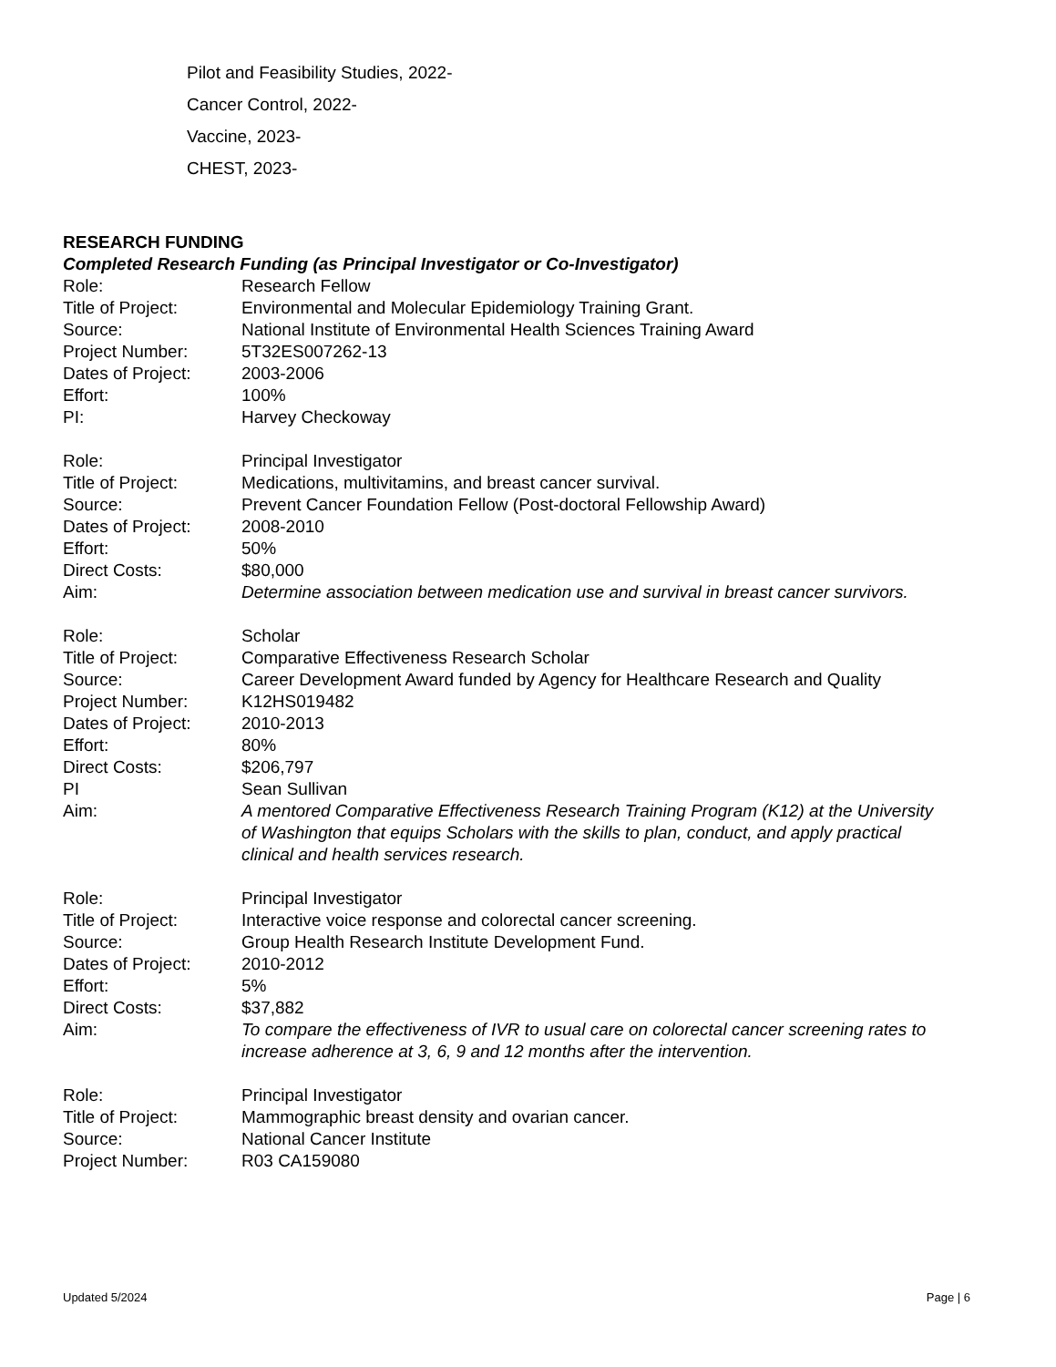Pilot and Feasibility Studies, 2022-
Cancer Control, 2022-
Vaccine, 2023-
CHEST, 2023-
RESEARCH FUNDING
Completed Research Funding (as Principal Investigator or Co-Investigator)
Role: Research Fellow
Title of Project: Environmental and Molecular Epidemiology Training Grant.
Source: National Institute of Environmental Health Sciences Training Award
Project Number: 5T32ES007262-13
Dates of Project: 2003-2006
Effort: 100%
PI: Harvey Checkoway
Role: Principal Investigator
Title of Project: Medications, multivitamins, and breast cancer survival.
Source: Prevent Cancer Foundation Fellow (Post-doctoral Fellowship Award)
Dates of Project: 2008-2010
Effort: 50%
Direct Costs: $80,000
Aim: Determine association between medication use and survival in breast cancer survivors.
Role: Scholar
Title of Project: Comparative Effectiveness Research Scholar
Source: Career Development Award funded by Agency for Healthcare Research and Quality
Project Number: K12HS019482
Dates of Project: 2010-2013
Effort: 80%
Direct Costs: $206,797
PI Sean Sullivan
Aim: A mentored Comparative Effectiveness Research Training Program (K12) at the University of Washington that equips Scholars with the skills to plan, conduct, and apply practical clinical and health services research.
Role: Principal Investigator
Title of Project: Interactive voice response and colorectal cancer screening.
Source: Group Health Research Institute Development Fund.
Dates of Project: 2010-2012
Effort: 5%
Direct Costs: $37,882
Aim: To compare the effectiveness of IVR to usual care on colorectal cancer screening rates to increase adherence at 3, 6, 9 and 12 months after the intervention.
Role: Principal Investigator
Title of Project: Mammographic breast density and ovarian cancer.
Source: National Cancer Institute
Project Number: R03 CA159080
Updated 5/2024 Page | 6